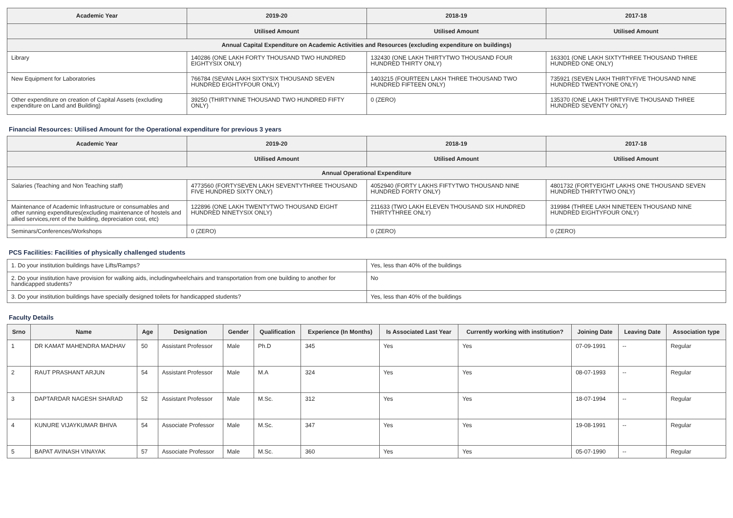| Academic Year | 2019-20 | 2018-19 | 2017-18 |
| --- | --- | --- | --- |
| | Utilised Amount | Utilised Amount | Utilised Amount |
| Annual Capital Expenditure on Academic Activities and Resources (excluding expenditure on buildings) | | | |
| Library | 140286 (ONE LAKH FORTY THOUSAND TWO HUNDRED EIGHTYSIX ONLY) | 132430 (ONE LAKH THIRTYTWO THOUSAND FOUR HUNDRED THIRTY ONLY) | 163301 (ONE LAKH SIXTYTHREE THOUSAND THREE HUNDRED ONE ONLY) |
| New Equipment for Laboratories | 766784 (SEVAN LAKH SIXTYSIX THOUSAND SEVEN HUNDRED EIGHTYFOUR ONLY) | 1403215 (FOURTEEN LAKH THREE THOUSAND TWO HUNDRED FIFTEEN ONLY) | 735921 (SEVEN LAKH THIRTYFIVE THOUSAND NINE HUNDRED TWENTYONE ONLY) |
| Other expenditure on creation of Capital Assets (excluding expenditure on Land and Building) | 39250 (THIRTYNINE THOUSAND TWO HUNDRED FIFTY ONLY) | 0 (ZERO) | 135370 (ONE LAKH THIRTYFIVE THOUSAND THREE HUNDRED SEVENTY ONLY) |
Financial Resources: Utilised Amount for the Operational expenditure for previous 3 years
| Academic Year | 2019-20 | 2018-19 | 2017-18 |
| --- | --- | --- | --- |
| | Utilised Amount | Utilised Amount | Utilised Amount |
| Annual Operational Expenditure | | | |
| Salaries (Teaching and Non Teaching staff) | 4773560 (FORTYSEVEN LAKH SEVENTYTHREE THOUSAND FIVE HUNDRED SIXTY ONLY) | 4052940 (FORTY LAKHS FIFTYTWO THOUSAND NINE HUNDRED FORTY ONLY) | 4801732 (FORTYEIGHT LAKHS ONE THOUSAND SEVEN HUNDRED THIRTYTWO ONLY) |
| Maintenance of Academic Infrastructure or consumables and other running expenditures(excluding maintenance of hostels and allied services,rent of the building, depreciation cost, etc) | 122896 (ONE LAKH TWENTYTWO THOUSAND EIGHT HUNDRED NINETYSIX ONLY) | 211633 (TWO LAKH ELEVEN THOUSAND SIX HUNDRED THIRTYTHREE ONLY) | 319984 (THREE LAKH NINETEEN THOUSAND NINE HUNDRED EIGHTYFOUR ONLY) |
| Seminars/Conferences/Workshops | 0 (ZERO) | 0 (ZERO) | 0 (ZERO) |
PCS Facilities: Facilities of physically challenged students
| 1. Do your institution buildings have Lifts/Ramps? | Yes, less than 40% of the buildings |
| 2. Do your institution have provision for walking aids, includingwheelchairs and transportation from one building to another for handicapped students? | No |
| 3. Do your institution buildings have specially designed toilets for handicapped students? | Yes, less than 40% of the buildings |
Faculty Details
| Srno | Name | Age | Designation | Gender | Qualification | Experience (In Months) | Is Associated Last Year | Currently working with institution? | Joining Date | Leaving Date | Association type |
| --- | --- | --- | --- | --- | --- | --- | --- | --- | --- | --- | --- |
| 1 | DR KAMAT MAHENDRA MADHAV | 50 | Assistant Professor | Male | Ph.D | 345 | Yes | Yes | 07-09-1991 | -- | Regular |
| 2 | RAUT PRASHANT ARJUN | 54 | Assistant Professor | Male | M.A | 324 | Yes | Yes | 08-07-1993 | -- | Regular |
| 3 | DAPTARDAR NAGESH SHARAD | 52 | Assistant Professor | Male | M.Sc. | 312 | Yes | Yes | 18-07-1994 | -- | Regular |
| 4 | KUNURE VIJAYKUMAR BHIVA | 54 | Associate Professor | Male | M.Sc. | 347 | Yes | Yes | 19-08-1991 | -- | Regular |
| 5 | BAPAT AVINASH VINAYAK | 57 | Associate Professor | Male | M.Sc. | 360 | Yes | Yes | 05-07-1990 | -- | Regular |